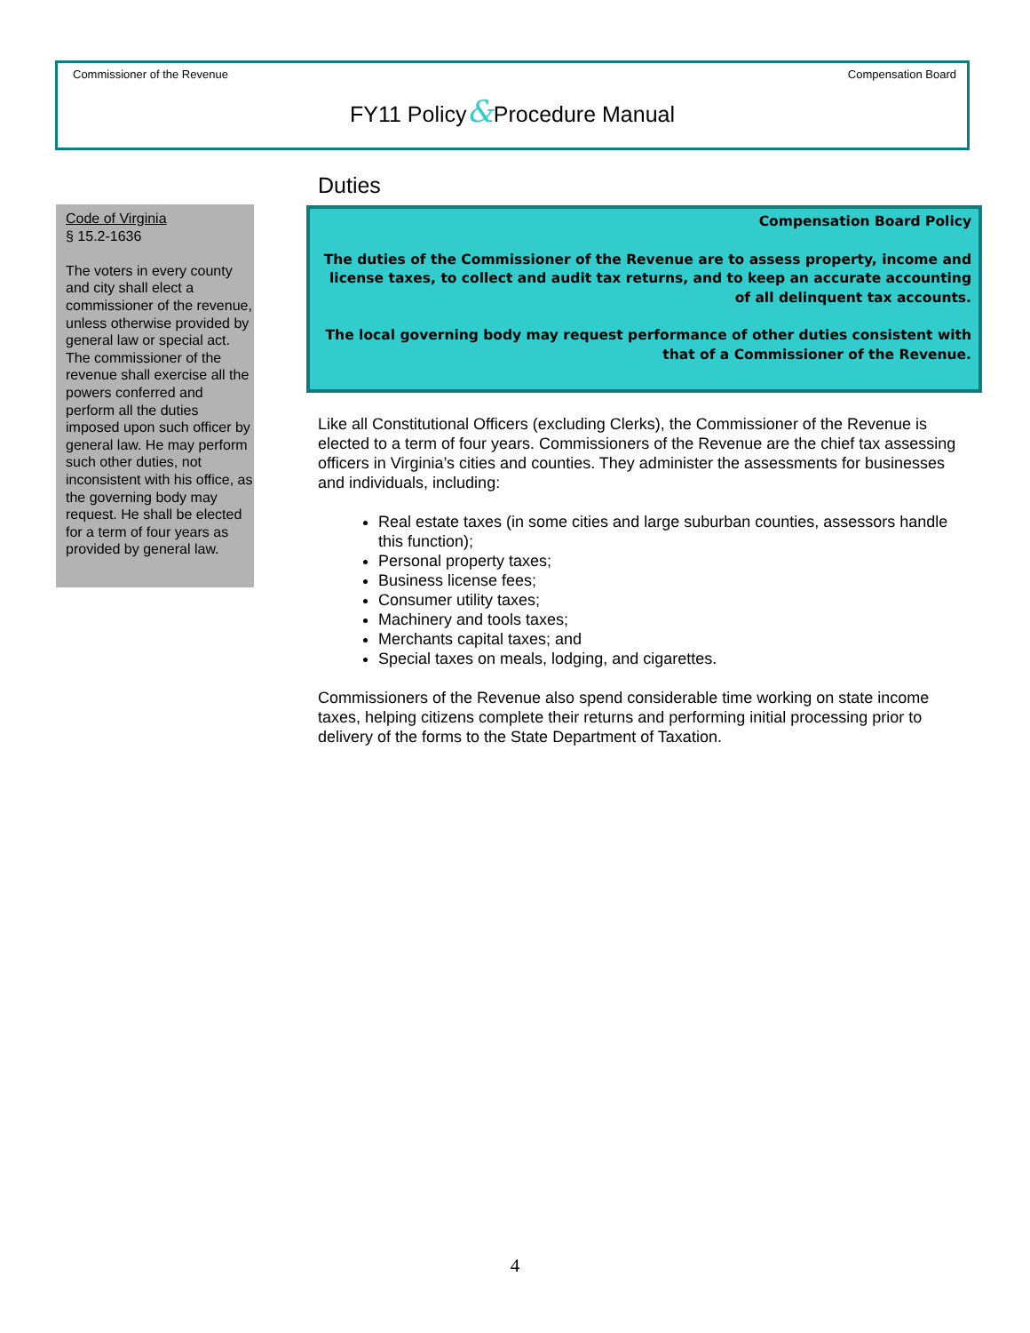Commissioner of the Revenue Compensation Board
FY11 Policy&Procedure Manual
Code of Virginia
§ 15.2-1636
The voters in every county and city shall elect a commissioner of the revenue, unless otherwise provided by general law or special act. The commissioner of the revenue shall exercise all the powers conferred and perform all the duties imposed upon such officer by general law. He may perform such other duties, not inconsistent with his office, as the governing body may request. He shall be elected for a term of four years as provided by general law.
Duties
Compensation Board Policy
The duties of the Commissioner of the Revenue are to assess property, income and license taxes, to collect and audit tax returns, and to keep an accurate accounting of all delinquent tax accounts.
The local governing body may request performance of other duties consistent with that of a Commissioner of the Revenue.
Like all Constitutional Officers (excluding Clerks), the Commissioner of the Revenue is elected to a term of four years. Commissioners of the Revenue are the chief tax assessing officers in Virginia’s cities and counties. They administer the assessments for businesses and individuals, including:
Real estate taxes (in some cities and large suburban counties, assessors handle this function);
Personal property taxes;
Business license fees;
Consumer utility taxes;
Machinery and tools taxes;
Merchants capital taxes; and
Special taxes on meals, lodging, and cigarettes.
Commissioners of the Revenue also spend considerable time working on state income taxes, helping citizens complete their returns and performing initial processing prior to delivery of the forms to the State Department of Taxation.
4